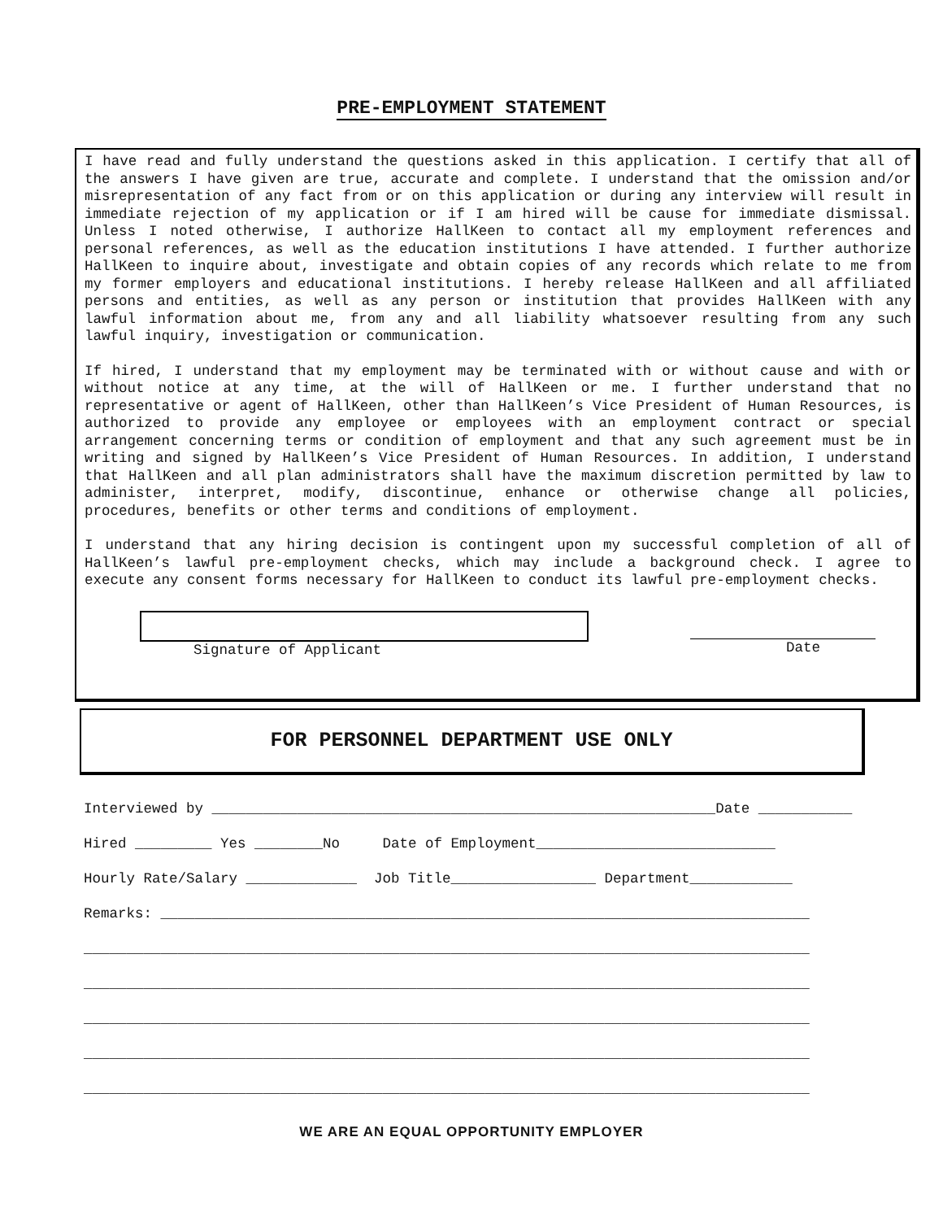PRE-EMPLOYMENT STATEMENT
I have read and fully understand the questions asked in this application. I certify that all of the answers I have given are true, accurate and complete. I understand that the omission and/or misrepresentation of any fact from or on this application or during any interview will result in immediate rejection of my application or if I am hired will be cause for immediate dismissal. Unless I noted otherwise, I authorize HallKeen to contact all my employment references and personal references, as well as the education institutions I have attended. I further authorize HallKeen to inquire about, investigate and obtain copies of any records which relate to me from my former employers and educational institutions. I hereby release HallKeen and all affiliated persons and entities, as well as any person or institution that provides HallKeen with any lawful information about me, from any and all liability whatsoever resulting from any such lawful inquiry, investigation or communication.
If hired, I understand that my employment may be terminated with or without cause and with or without notice at any time, at the will of HallKeen or me. I further understand that no representative or agent of HallKeen, other than HallKeen’s Vice President of Human Resources, is authorized to provide any employee or employees with an employment contract or special arrangement concerning terms or condition of employment and that any such agreement must be in writing and signed by HallKeen’s Vice President of Human Resources. In addition, I understand that HallKeen and all plan administrators shall have the maximum discretion permitted by law to administer, interpret, modify, discontinue, enhance or otherwise change all policies, procedures, benefits or other terms and conditions of employment.
I understand that any hiring decision is contingent upon my successful completion of all of HallKeen’s lawful pre-employment checks, which may include a background check. I agree to execute any consent forms necessary for HallKeen to conduct its lawful pre-employment checks.
Signature of Applicant Date
FOR PERSONNEL DEPARTMENT USE ONLY
Interviewed by ___________________________________________________________Date ___________
Hired _________ Yes ________No Date of Employment____________________________
Hourly Rate/Salary _____________ Job Title_________________ Department____________
Remarks: ____________________________________________________________________________
_____________________________________________________________________________________
_____________________________________________________________________________________
_____________________________________________________________________________________
_____________________________________________________________________________________
_____________________________________________________________________________________
WE ARE AN EQUAL OPPORTUNITY EMPLOYER